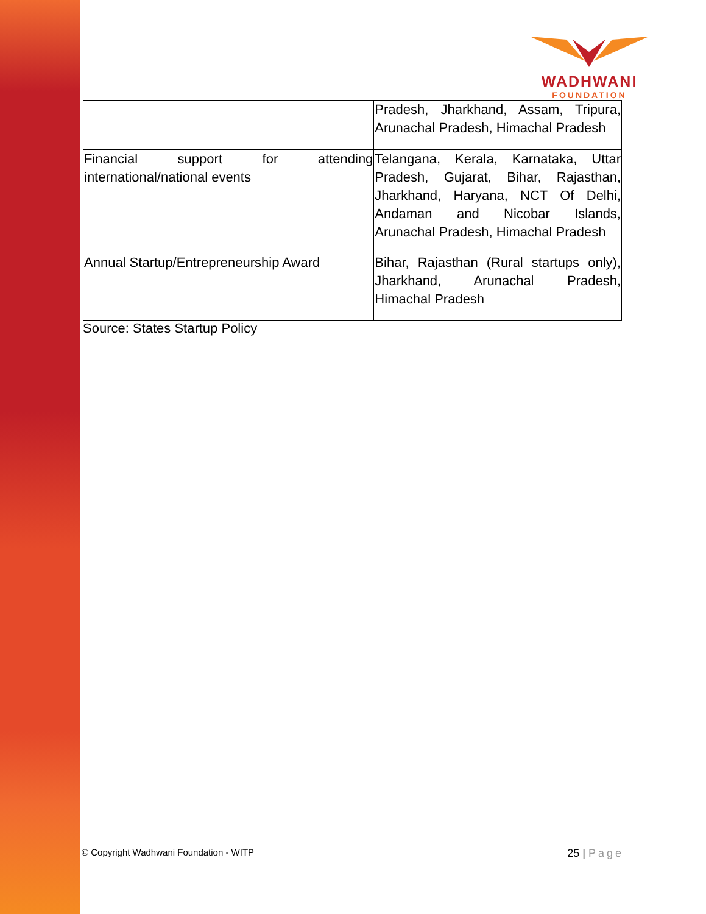WADHWANI
FOUNDATION
| | Pradesh, Jharkhand, Assam, Tripura, Arunachal Pradesh, Himachal Pradesh |
| Financial support for attending international/national events | Telangana, Kerala, Karnataka, Uttar Pradesh, Gujarat, Bihar, Rajasthan, Jharkhand, Haryana, NCT Of Delhi, Andaman and Nicobar Islands, Arunachal Pradesh, Himachal Pradesh |
| Annual Startup/Entrepreneurship Award | Bihar, Rajasthan (Rural startups only), Jharkhand, Arunachal Pradesh, Himachal Pradesh |
Source: States Startup Policy
© Copyright Wadhwani Foundation - WITP
25 | Page